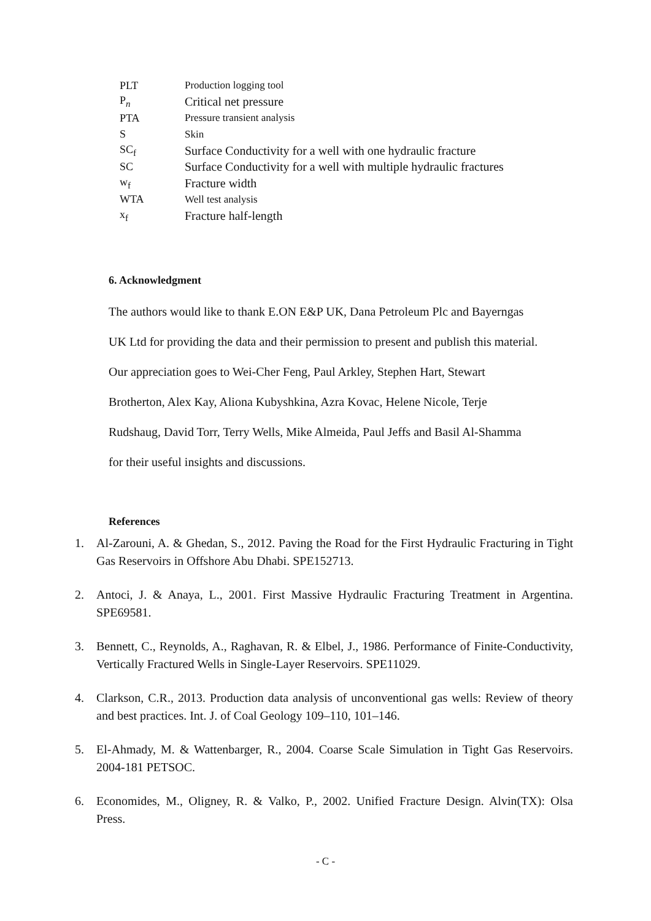| PLT | Production logging tool |
| P<sub>n</sub> | Critical net pressure |
| PTA | Pressure transient analysis |
| S | Skin |
| SC<sub>f</sub> | Surface Conductivity for a well with one hydraulic fracture |
| SC | Surface Conductivity for a well with multiple hydraulic fractures |
| w<sub>f</sub> | Fracture width |
| WTA | Well test analysis |
| x<sub>f</sub> | Fracture half-length |
6. Acknowledgment
The authors would like to thank E.ON E&P UK, Dana Petroleum Plc and Bayerngas
UK Ltd for providing the data and their permission to present and publish this material.
Our appreciation goes to Wei-Cher Feng, Paul Arkley, Stephen Hart, Stewart
Brotherton, Alex Kay, Aliona Kubyshkina, Azra Kovac, Helene Nicole, Terje
Rudshaug, David Torr, Terry Wells, Mike Almeida, Paul Jeffs and Basil Al-Shamma
for their useful insights and discussions.
References
1. Al-Zarouni, A. & Ghedan, S., 2012. Paving the Road for the First Hydraulic Fracturing in Tight Gas Reservoirs in Offshore Abu Dhabi. SPE152713.
2. Antoci, J. & Anaya, L., 2001. First Massive Hydraulic Fracturing Treatment in Argentina. SPE69581.
3. Bennett, C., Reynolds, A., Raghavan, R. & Elbel, J., 1986. Performance of Finite-Conductivity, Vertically Fractured Wells in Single-Layer Reservoirs. SPE11029.
4. Clarkson, C.R., 2013. Production data analysis of unconventional gas wells: Review of theory and best practices. Int. J. of Coal Geology 109–110, 101–146.
5. El-Ahmady, M. & Wattenbarger, R., 2004. Coarse Scale Simulation in Tight Gas Reservoirs. 2004-181 PETSOC.
6. Economides, M., Oligney, R. & Valko, P., 2002. Unified Fracture Design. Alvin(TX): Olsa Press.
- C -